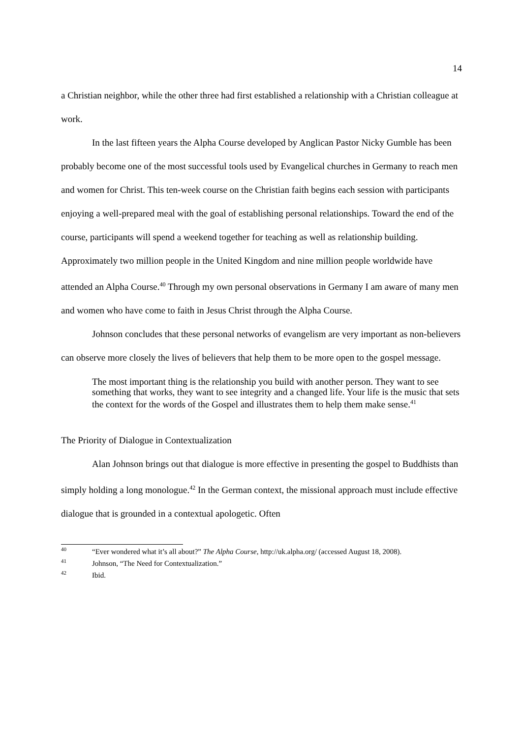14
a Christian neighbor, while the other three had first established a relationship with a Christian colleague at work.
In the last fifteen years the Alpha Course developed by Anglican Pastor Nicky Gumble has been probably become one of the most successful tools used by Evangelical churches in Germany to reach men and women for Christ. This ten-week course on the Christian faith begins each session with participants enjoying a well-prepared meal with the goal of establishing personal relationships. Toward the end of the course, participants will spend a weekend together for teaching as well as relationship building. Approximately two million people in the United Kingdom and nine million people worldwide have attended an Alpha Course.<sup>40</sup> Through my own personal observations in Germany I am aware of many men and women who have come to faith in Jesus Christ through the Alpha Course.
Johnson concludes that these personal networks of evangelism are very important as non-believers can observe more closely the lives of believers that help them to be more open to the gospel message.
The most important thing is the relationship you build with another person. They want to see something that works, they want to see integrity and a changed life. Your life is the music that sets the context for the words of the Gospel and illustrates them to help them make sense.<sup>41</sup>
The Priority of Dialogue in Contextualization
Alan Johnson brings out that dialogue is more effective in presenting the gospel to Buddhists than simply holding a long monologue.<sup>42</sup> In the German context, the missional approach must include effective dialogue that is grounded in a contextual apologetic. Often
<sup>40</sup> “Ever wondered what it’s all about?” The Alpha Course, http://uk.alpha.org/ (accessed August 18, 2008).
<sup>41</sup> Johnson, “The Need for Contextualization.”
<sup>42</sup> Ibid.